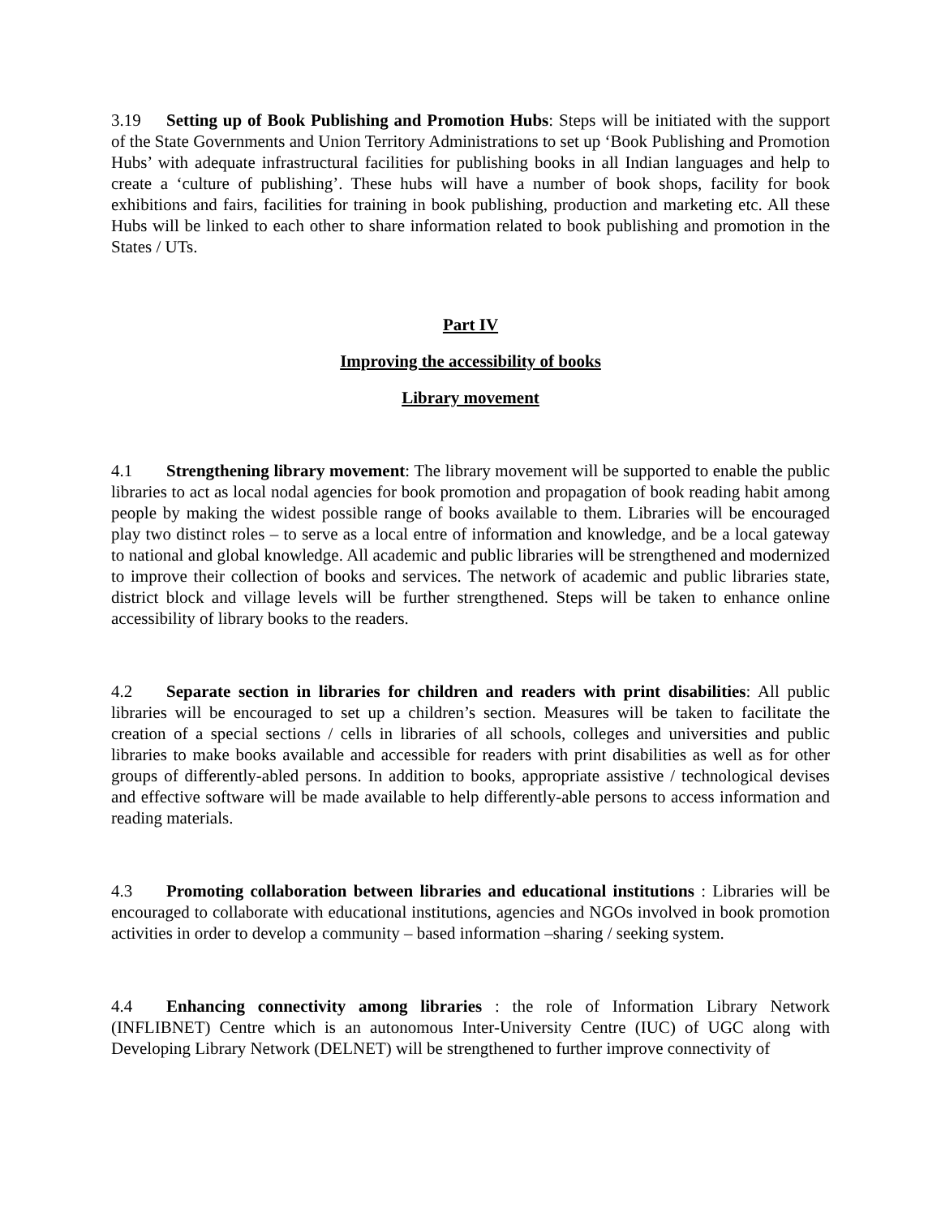3.19 Setting up of Book Publishing and Promotion Hubs: Steps will be initiated with the support of the State Governments and Union Territory Administrations to set up ‘Book Publishing and Promotion Hubs’ with adequate infrastructural facilities for publishing books in all Indian languages and help to create a ‘culture of publishing’. These hubs will have a number of book shops, facility for book exhibitions and fairs, facilities for training in book publishing, production and marketing etc. All these Hubs will be linked to each other to share information related to book publishing and promotion in the States / UTs.
Part IV
Improving the accessibility of books
Library movement
4.1 Strengthening library movement: The library movement will be supported to enable the public libraries to act as local nodal agencies for book promotion and propagation of book reading habit among people by making the widest possible range of books available to them. Libraries will be encouraged play two distinct roles – to serve as a local entre of information and knowledge, and be a local gateway to national and global knowledge. All academic and public libraries will be strengthened and modernized to improve their collection of books and services. The network of academic and public libraries state, district block and village levels will be further strengthened. Steps will be taken to enhance online accessibility of library books to the readers.
4.2 Separate section in libraries for children and readers with print disabilities: All public libraries will be encouraged to set up a children’s section. Measures will be taken to facilitate the creation of a special sections / cells in libraries of all schools, colleges and universities and public libraries to make books available and accessible for readers with print disabilities as well as for other groups of differently-abled persons. In addition to books, appropriate assistive / technological devises and effective software will be made available to help differently-able persons to access information and reading materials.
4.3 Promoting collaboration between libraries and educational institutions : Libraries will be encouraged to collaborate with educational institutions, agencies and NGOs involved in book promotion activities in order to develop a community – based information –sharing / seeking system.
4.4 Enhancing connectivity among libraries : the role of Information Library Network (INFLIBNET) Centre which is an autonomous Inter-University Centre (IUC) of UGC along with Developing Library Network (DELNET) will be strengthened to further improve connectivity of